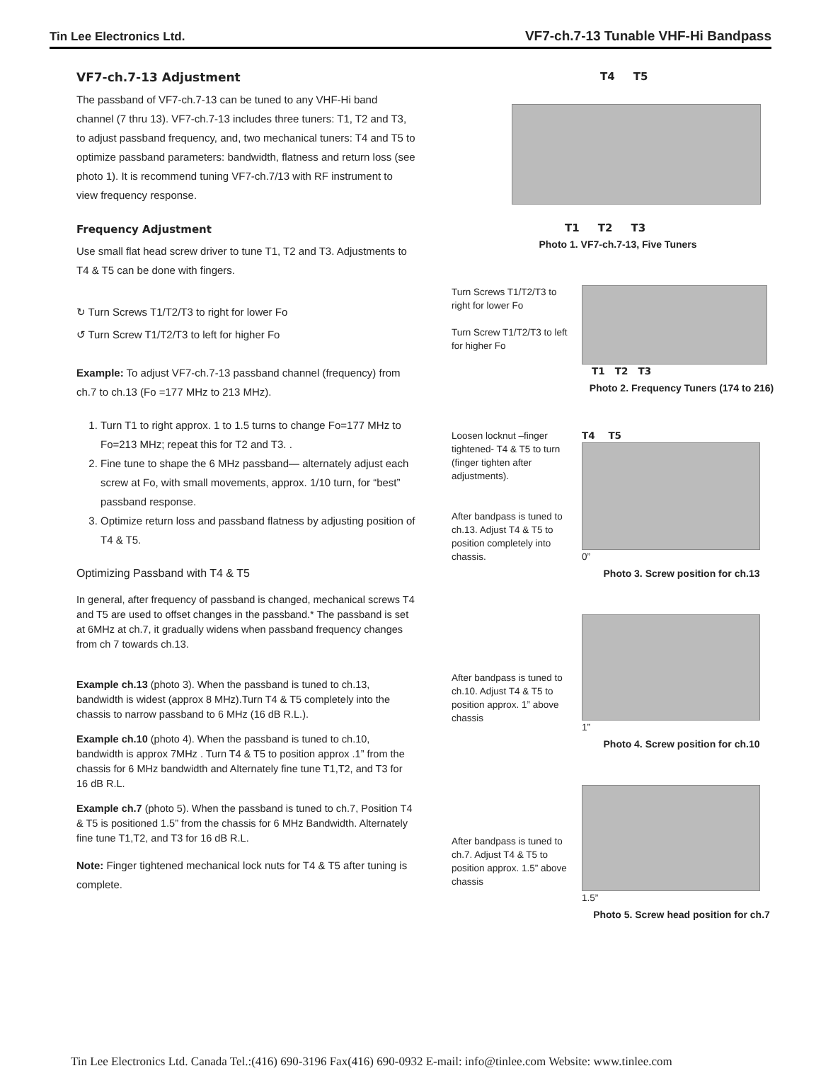Tin Lee Electronics Ltd.
VF7-ch.7-13 Tunable VHF-Hi Bandpass
VF7-ch.7-13 Adjustment
The passband of VF7-ch.7-13 can be tuned to any VHF-Hi band channel (7 thru 13). VF7-ch.7-13 includes three tuners: T1, T2 and T3, to adjust passband frequency, and, two mechanical tuners: T4 and T5 to optimize passband parameters: bandwidth, flatness and return loss (see photo 1). It is recommend tuning VF7-ch.7/13 with RF instrument to view frequency response.
Frequency Adjustment
Use small flat head screw driver to tune T1, T2 and T3. Adjustments to T4 & T5 can be done with fingers.
↻ Turn Screws T1/T2/T3 to right for lower Fo
↺ Turn Screw T1/T2/T3 to left for higher Fo
Example: To adjust VF7-ch.7-13 passband channel (frequency) from ch.7 to ch.13 (Fo =177 MHz to 213 MHz).
1. Turn T1 to right approx. 1 to 1.5 turns to change Fo=177 MHz to Fo=213 MHz; repeat this for T2 and T3. .
2. Fine tune to shape the 6 MHz passband— alternately adjust each screw at Fo, with small movements, approx. 1/10 turn, for “best” passband response.
3. Optimize return loss and passband flatness by adjusting position of T4 & T5.
Optimizing Passband with T4 & T5
In general, after frequency of passband is changed, mechanical screws T4 and T5 are used to offset changes in the passband.* The passband is set at 6MHz at ch.7, it gradually widens when passband frequency changes from ch 7 towards ch.13.
Example ch.13 (photo 3). When the passband is tuned to ch.13, bandwidth is widest (approx 8 MHz).Turn T4 & T5 completely into the chassis to narrow passband to 6 MHz (16 dB R.L.).
Example ch.10 (photo 4). When the passband is tuned to ch.10, bandwidth is approx 7MHz . Turn T4 & T5 to position approx .1” from the chassis for 6 MHz bandwidth and Alternately fine tune T1,T2, and T3 for 16 dB R.L.
Example ch.7 (photo 5). When the passband is tuned to ch.7, Position T4 & T5 is positioned 1.5” from the chassis for 6 MHz Bandwidth. Alternately fine tune T1,T2, and T3 for 16 dB R.L.
Note: Finger tightened mechanical lock nuts for T4 & T5 after tuning is complete.
T4 T5
T1 T2 T3
Photo 1. VF7-ch.7-13, Five Tuners
Turn Screws T1/T2/T3 to right for lower Fo
Turn Screw T1/T2/T3 to left for higher Fo
T1 T2 T3
Photo 2. Frequency Tuners (174 to 216)
Loosen locknut –finger tightened- T4 & T5 to turn (finger tighten after adjustments).
After bandpass is tuned to ch.13. Adjust T4 & T5 to position completely into chassis.
T4 T5
0”
Photo 3. Screw position for ch.13
After bandpass is tuned to ch.10. Adjust T4 & T5 to position approx. 1” above chassis
1”
Photo 4. Screw position for ch.10
After bandpass is tuned to ch.7. Adjust T4 & T5 to position approx. 1.5” above chassis
1.5”
Photo 5. Screw head position for ch.7
Tin Lee Electronics Ltd. Canada Tel.:(416) 690-3196 Fax(416) 690-0932 E-mail: info@tinlee.com Website: www.tinlee.com